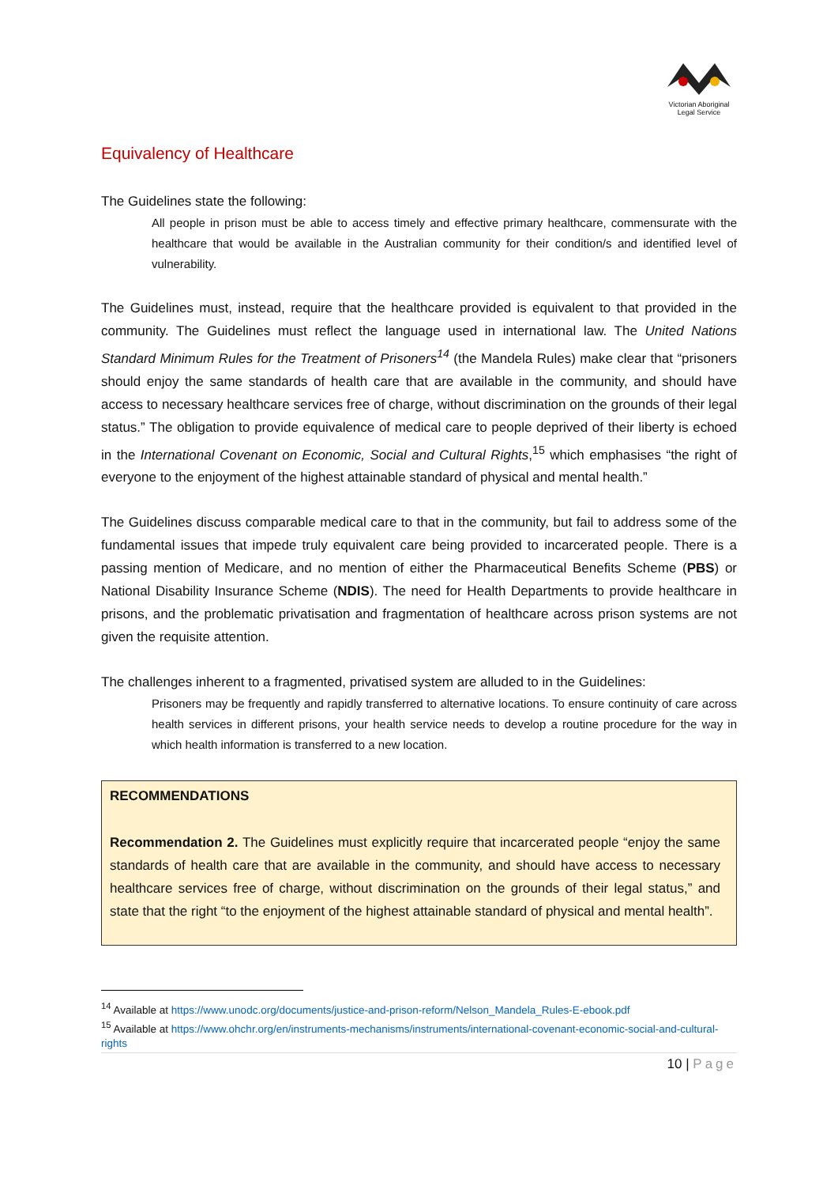Victorian Aboriginal
Legal Service
Equivalency of Healthcare
The Guidelines state the following:
All people in prison must be able to access timely and effective primary healthcare, commensurate with the healthcare that would be available in the Australian community for their condition/s and identified level of vulnerability.
The Guidelines must, instead, require that the healthcare provided is equivalent to that provided in the community. The Guidelines must reflect the language used in international law. The United Nations Standard Minimum Rules for the Treatment of Prisoners<sup>14</sup> (the Mandela Rules) make clear that “prisoners should enjoy the same standards of health care that are available in the community, and should have access to necessary healthcare services free of charge, without discrimination on the grounds of their legal status.” The obligation to provide equivalence of medical care to people deprived of their liberty is echoed in the International Covenant on Economic, Social and Cultural Rights,<sup>15</sup> which emphasises “the right of everyone to the enjoyment of the highest attainable standard of physical and mental health.”
The Guidelines discuss comparable medical care to that in the community, but fail to address some of the fundamental issues that impede truly equivalent care being provided to incarcerated people. There is a passing mention of Medicare, and no mention of either the Pharmaceutical Benefits Scheme (PBS) or National Disability Insurance Scheme (NDIS). The need for Health Departments to provide healthcare in prisons, and the problematic privatisation and fragmentation of healthcare across prison systems are not given the requisite attention.
The challenges inherent to a fragmented, privatised system are alluded to in the Guidelines:
Prisoners may be frequently and rapidly transferred to alternative locations. To ensure continuity of care across health services in different prisons, your health service needs to develop a routine procedure for the way in which health information is transferred to a new location.
RECOMMENDATIONS
Recommendation 2. The Guidelines must explicitly require that incarcerated people “enjoy the same standards of health care that are available in the community, and should have access to necessary healthcare services free of charge, without discrimination on the grounds of their legal status,” and state that the right “to the enjoyment of the highest attainable standard of physical and mental health”.
<sup>14</sup> Available at https://www.unodc.org/documents/justice-and-prison-reform/Nelson_Mandela_Rules-E-ebook.pdf
<sup>15</sup> Available at https://www.ohchr.org/en/instruments-mechanisms/instruments/international-covenant-economic-social-and-cultural-rights
10 | Page